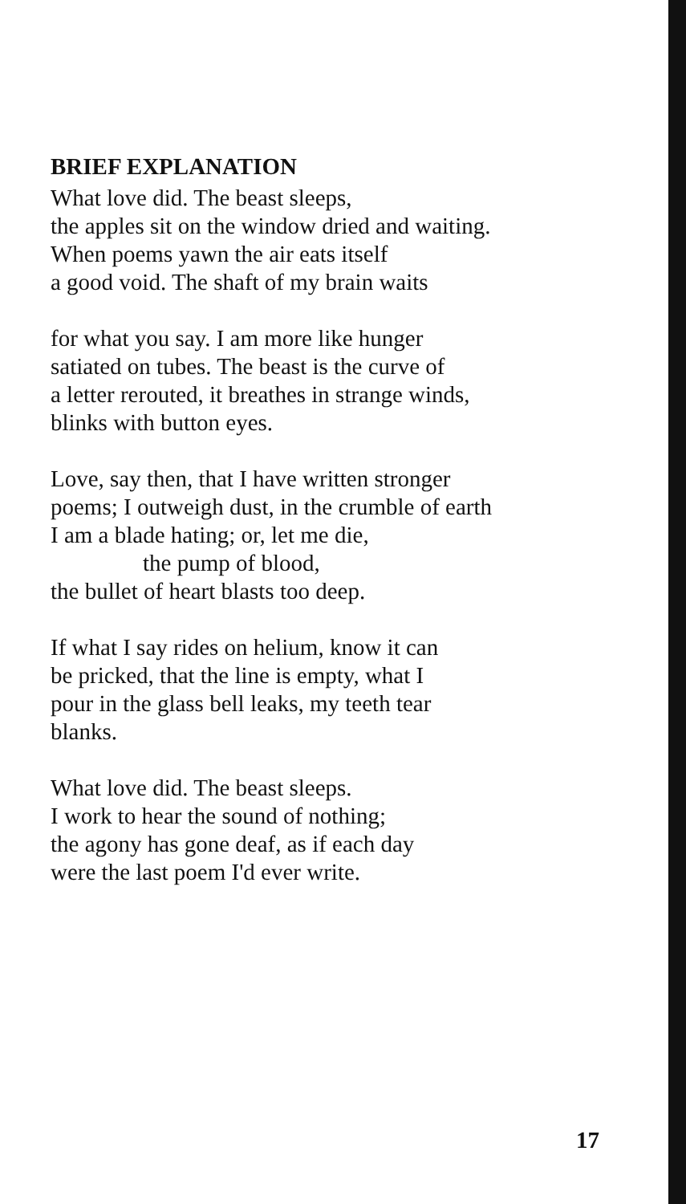BRIEF EXPLANATION
What love did. The beast sleeps,
the apples sit on the window dried and waiting.
When poems yawn the air eats itself
a good void. The shaft of my brain waits
for what you say. I am more like hunger
satiated on tubes. The beast is the curve of
a letter rerouted, it breathes in strange winds,
blinks with button eyes.
Love, say then, that I have written stronger
poems; I outweigh dust, in the crumble of earth
I am a blade hating; or, let me die,
the pump of blood,
the bullet of heart blasts too deep.
If what I say rides on helium, know it can
be pricked, that the line is empty, what I
pour in the glass bell leaks, my teeth tear
blanks.
What love did. The beast sleeps.
I work to hear the sound of nothing;
the agony has gone deaf, as if each day
were the last poem I'd ever write.
17